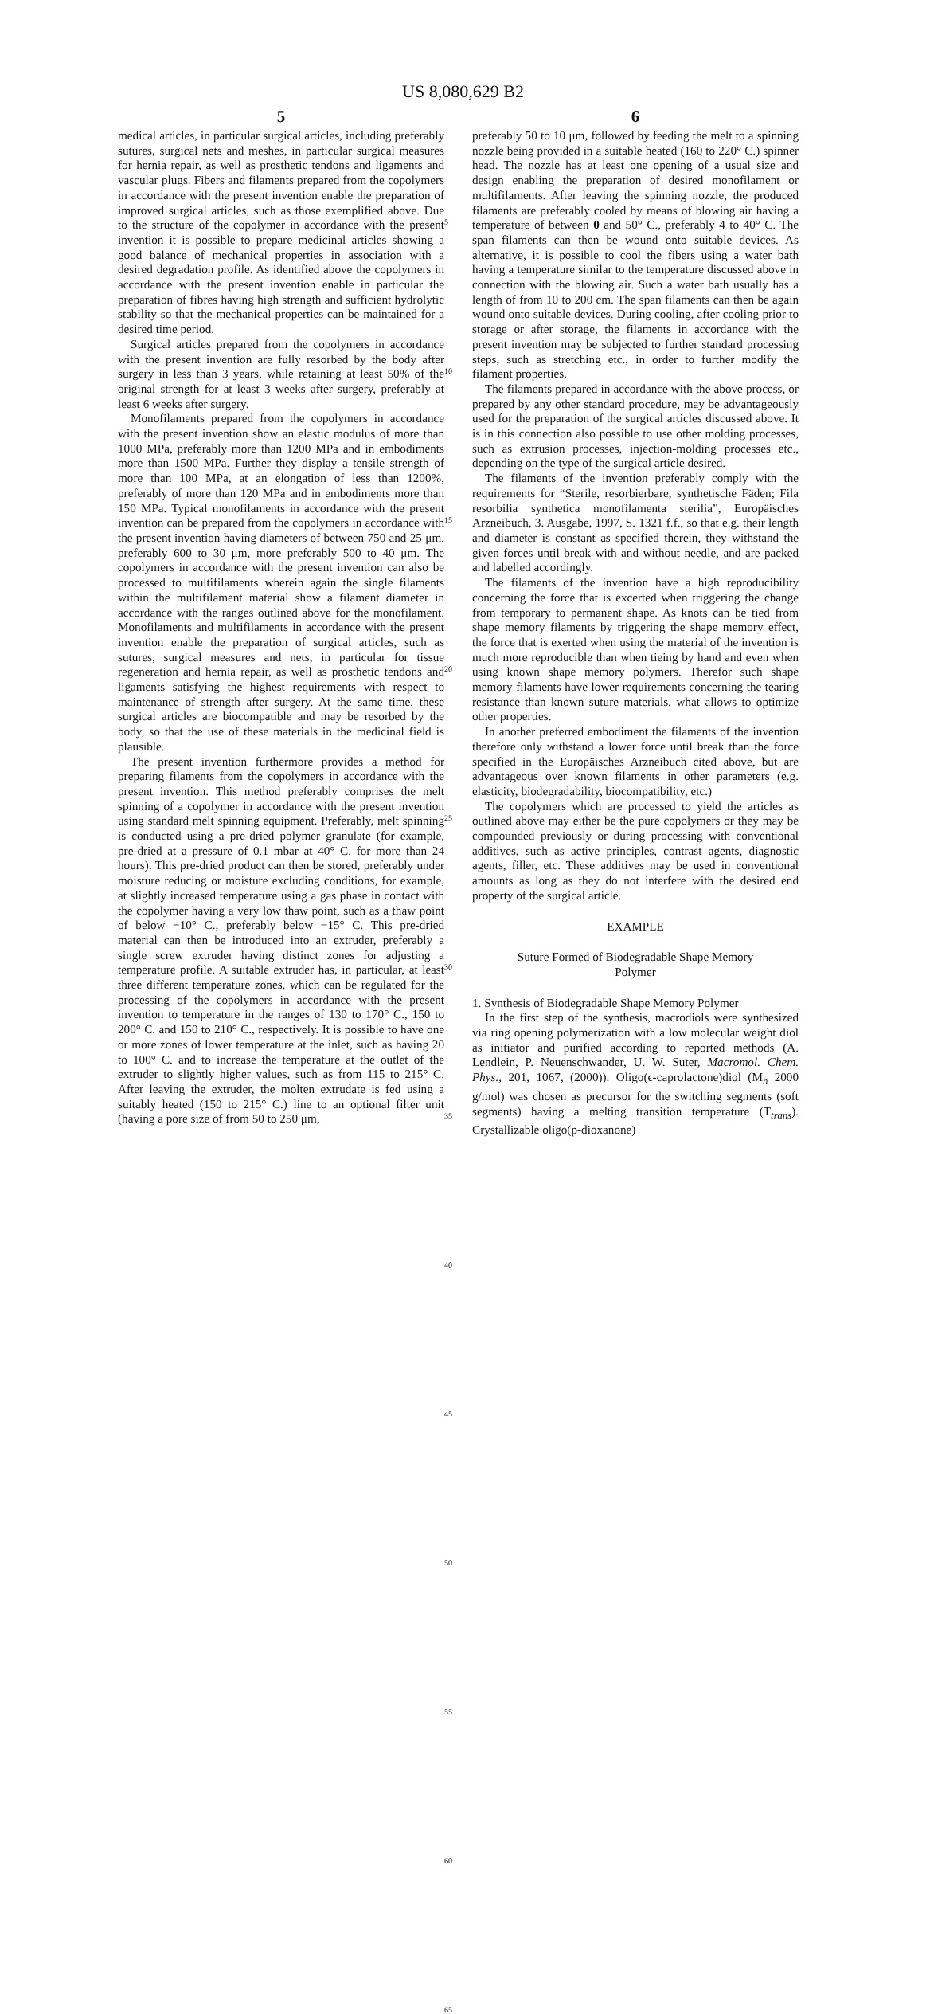US 8,080,629 B2
5 6
medical articles, in particular surgical articles, including preferably sutures, surgical nets and meshes, in particular surgical measures for hernia repair, as well as prosthetic tendons and ligaments and vascular plugs. Fibers and filaments prepared from the copolymers in accordance with the present invention enable the preparation of improved surgical articles, such as those exemplified above. Due to the structure of the copolymer in accordance with the present invention it is possible to prepare medicinal articles showing a good balance of mechanical properties in association with a desired degradation profile. As identified above the copolymers in accordance with the present invention enable in particular the preparation of fibres having high strength and sufficient hydrolytic stability so that the mechanical properties can be maintained for a desired time period.
Surgical articles prepared from the copolymers in accordance with the present invention are fully resorbed by the body after surgery in less than 3 years, while retaining at least 50% of the original strength for at least 3 weeks after surgery, preferably at least 6 weeks after surgery.
Monofilaments prepared from the copolymers in accordance with the present invention show an elastic modulus of more than 1000 MPa, preferably more than 1200 MPa and in embodiments more than 1500 MPa. Further they display a tensile strength of more than 100 MPa, at an elongation of less than 1200%, preferably of more than 120 MPa and in embodiments more than 150 MPa. Typical monofilaments in accordance with the present invention can be prepared from the copolymers in accordance with the present invention having diameters of between 750 and 25 μm, preferably 600 to 30 μm, more preferably 500 to 40 μm. The copolymers in accordance with the present invention can also be processed to multifilaments wherein again the single filaments within the multifilament material show a filament diameter in accordance with the ranges outlined above for the monofilament. Monofilaments and multifilaments in accordance with the present invention enable the preparation of surgical articles, such as sutures, surgical measures and nets, in particular for tissue regeneration and hernia repair, as well as prosthetic tendons and ligaments satisfying the highest requirements with respect to maintenance of strength after surgery. At the same time, these surgical articles are biocompatible and may be resorbed by the body, so that the use of these materials in the medicinal field is plausible.
The present invention furthermore provides a method for preparing filaments from the copolymers in accordance with the present invention. This method preferably comprises the melt spinning of a copolymer in accordance with the present invention using standard melt spinning equipment. Preferably, melt spinning is conducted using a pre-dried polymer granulate (for example, pre-dried at a pressure of 0.1 mbar at 40° C. for more than 24 hours). This pre-dried product can then be stored, preferably under moisture reducing or moisture excluding conditions, for example, at slightly increased temperature using a gas phase in contact with the copolymer having a very low thaw point, such as a thaw point of below −10° C., preferably below −15° C. This pre-dried material can then be introduced into an extruder, preferably a single screw extruder having distinct zones for adjusting a temperature profile. A suitable extruder has, in particular, at least three different temperature zones, which can be regulated for the processing of the copolymers in accordance with the present invention to temperature in the ranges of 130 to 170° C., 150 to 200° C. and 150 to 210° C., respectively. It is possible to have one or more zones of lower temperature at the inlet, such as having 20 to 100° C. and to increase the temperature at the outlet of the extruder to slightly higher values, such as from 115 to 215° C. After leaving the extruder, the molten extrudate is fed using a suitably heated (150 to 215° C.) line to an optional filter unit (having a pore size of from 50 to 250 μm,
5
10
15
20
25
30
35
40
45
50
55
60
65
preferably 50 to 10 μm, followed by feeding the melt to a spinning nozzle being provided in a suitable heated (160 to 220° C.) spinner head. The nozzle has at least one opening of a usual size and design enabling the preparation of desired monofilament or multifilaments. After leaving the spinning nozzle, the produced filaments are preferably cooled by means of blowing air having a temperature of between 0 and 50° C., preferably 4 to 40° C. The span filaments can then be wound onto suitable devices. As alternative, it is possible to cool the fibers using a water bath having a temperature similar to the temperature discussed above in connection with the blowing air. Such a water bath usually has a length of from 10 to 200 cm. The span filaments can then be again wound onto suitable devices. During cooling, after cooling prior to storage or after storage, the filaments in accordance with the present invention may be subjected to further standard processing steps, such as stretching etc., in order to further modify the filament properties.
The filaments prepared in accordance with the above process, or prepared by any other standard procedure, may be advantageously used for the preparation of the surgical articles discussed above. It is in this connection also possible to use other molding processes, such as extrusion processes, injection-molding processes etc., depending on the type of the surgical article desired.
The filaments of the invention preferably comply with the requirements for “Sterile, resorbierbare, synthetische Fäden; Fila resorbilia synthetica monofilamenta sterilia”, Europäisches Arzneibuch, 3. Ausgabe, 1997, S. 1321 f.f., so that e.g. their length and diameter is constant as specified therein, they withstand the given forces until break with and without needle, and are packed and labelled accordingly.
The filaments of the invention have a high reproducibility concerning the force that is excerted when triggering the change from temporary to permanent shape. As knots can be tied from shape memory filaments by triggering the shape memory effect, the force that is exerted when using the material of the invention is much more reproducible than when tieing by hand and even when using known shape memory polymers. Therefor such shape memory filaments have lower requirements concerning the tearing resistance than known suture materials, what allows to optimize other properties.
In another preferred embodiment the filaments of the invention therefore only withstand a lower force until break than the force specified in the Europäisches Arzneibuch cited above, but are advantageous over known filaments in other parameters (e.g. elasticity, biodegradability, biocompatibility, etc.)
The copolymers which are processed to yield the articles as outlined above may either be the pure copolymers or they may be compounded previously or during processing with conventional additives, such as active principles, contrast agents, diagnostic agents, filler, etc. These additives may be used in conventional amounts as long as they do not interfere with the desired end property of the surgical article.
EXAMPLE
Suture Formed of Biodegradable Shape Memory Polymer
1. Synthesis of Biodegradable Shape Memory Polymer
In the first step of the synthesis, macrodiols were synthesized via ring opening polymerization with a low molecular weight diol as initiator and purified according to reported methods (A. Lendlein, P. Neuenschwander, U. W. Suter, Macromol. Chem. Phys., 201, 1067, (2000)). Oligo(ϵ-caprolactone)diol (M<sub>n</sub> 2000 g/mol) was chosen as precursor for the switching segments (soft segments) having a melting transition temperature (T<sub>trans</sub>). Crystallizable oligo(p-dioxanone)